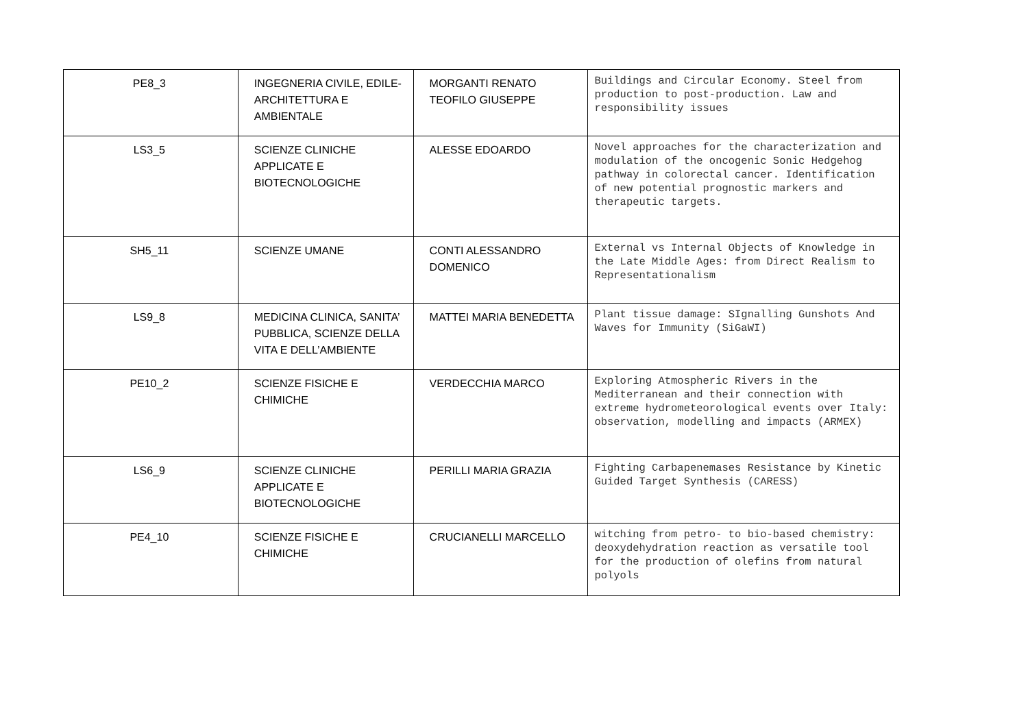| PE8_3 | INGEGNERIA CIVILE, EDILE-ARCHITETTURA E AMBIENTALE | MORGANTI RENATO TEOFILO GIUSEPPE | Buildings and Circular Economy. Steel from production to post-production. Law and responsibility issues |
| LS3_5 | SCIENZE CLINICHE APPLICATE E BIOTECNOLOGICHE | ALESSE EDOARDO | Novel approaches for the characterization and modulation of the oncogenic Sonic Hedgehog pathway in colorectal cancer. Identification of new potential prognostic markers and therapeutic targets. |
| SH5_11 | SCIENZE UMANE | CONTI ALESSANDRO DOMENICO | External vs Internal Objects of Knowledge in the Late Middle Ages: from Direct Realism to Representationalism |
| LS9_8 | MEDICINA CLINICA, SANITA’ PUBBLICA, SCIENZE DELLA VITA E DELL’AMBIENTE | MATTEI MARIA BENEDETTA | Plant tissue damage: SIgnalling Gunshots And Waves for Immunity (SiGaWI) |
| PE10_2 | SCIENZE FISICHE E CHIMICHE | VERDECCHIA MARCO | Exploring Atmospheric Rivers in the Mediterranean and their connection with extreme hydrometeorological events over Italy: observation, modelling and impacts (ARMEX) |
| LS6_9 | SCIENZE CLINICHE APPLICATE E BIOTECNOLOGICHE | PERILLI MARIA GRAZIA | Fighting Carbapenemases Resistance by Kinetic Guided Target Synthesis (CARESS) |
| PE4_10 | SCIENZE FISICHE E CHIMICHE | CRUCIANELLI MARCELLO | witching from petro- to bio-based chemistry: deoxydehydration reaction as versatile tool for the production of olefins from natural polyols |